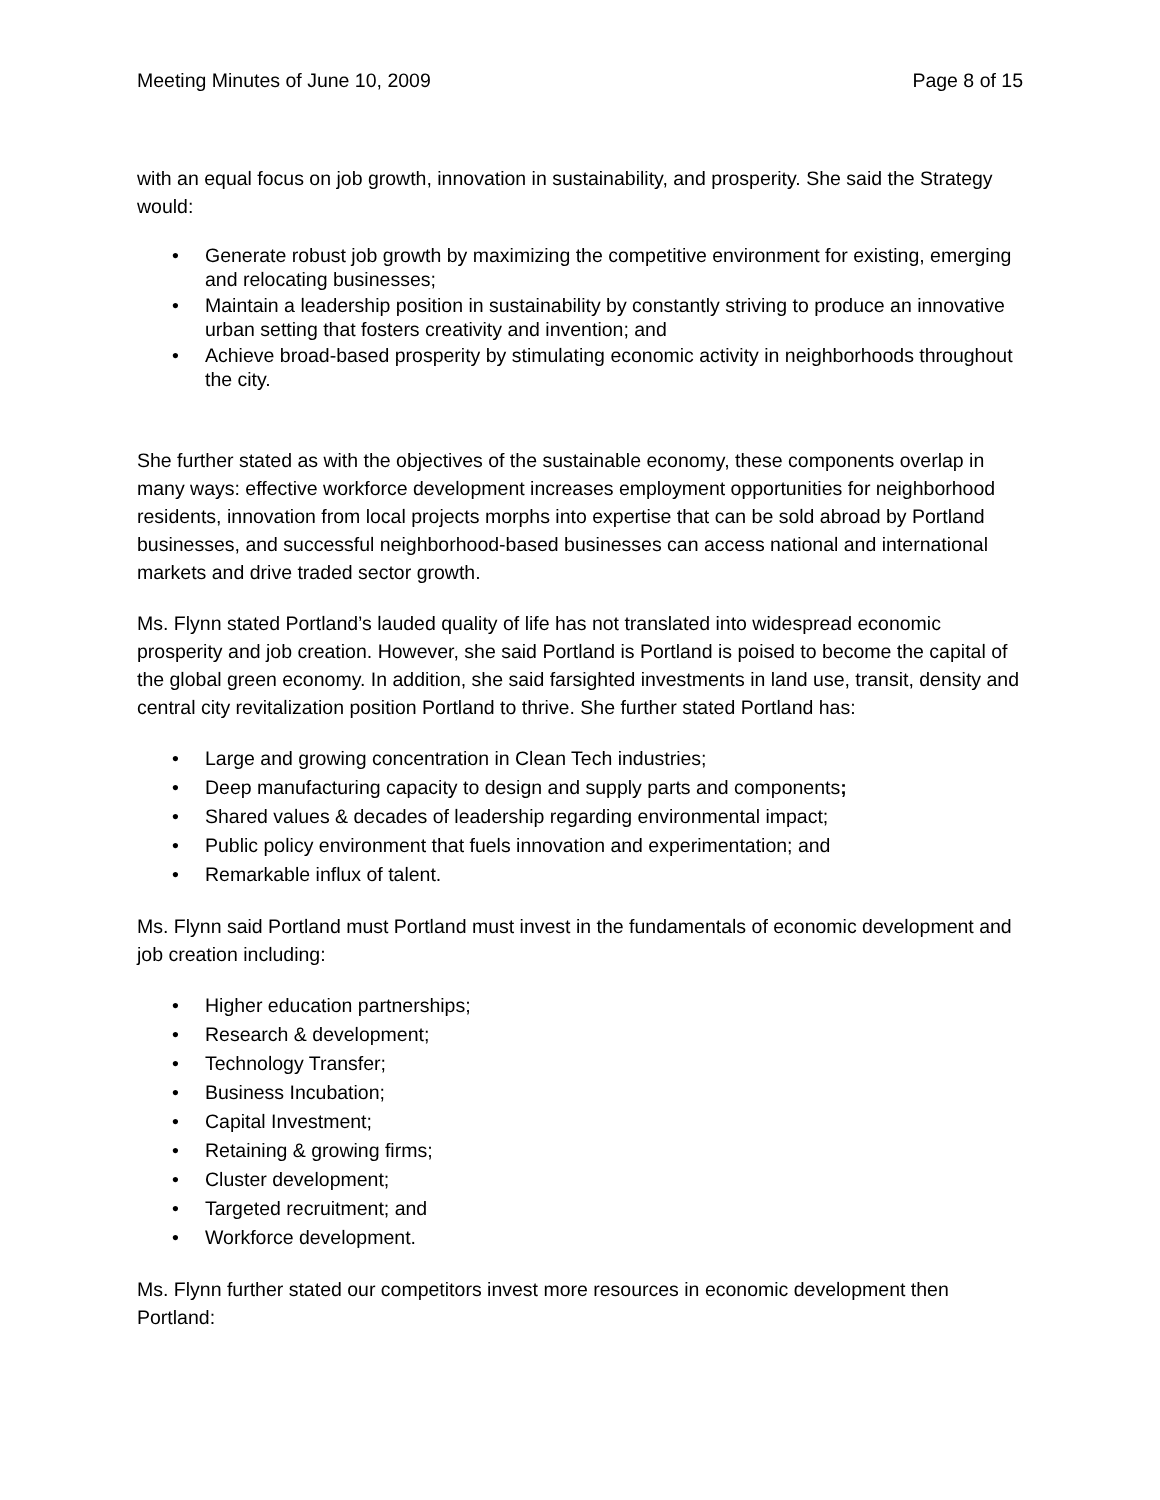Meeting Minutes of June 10, 2009 Page 8 of 15
with an equal focus on job growth, innovation in sustainability, and prosperity. She said the Strategy would:
• Generate robust job growth by maximizing the competitive environment for existing, emerging and relocating businesses;
• Maintain a leadership position in sustainability by constantly striving to produce an innovative urban setting that fosters creativity and invention; and
• Achieve broad-based prosperity by stimulating economic activity in neighborhoods throughout the city.
She further stated as with the objectives of the sustainable economy, these components overlap in many ways: effective workforce development increases employment opportunities for neighborhood residents, innovation from local projects morphs into expertise that can be sold abroad by Portland businesses, and successful neighborhood-based businesses can access national and international markets and drive traded sector growth.
Ms. Flynn stated Portland’s lauded quality of life has not translated into widespread economic prosperity and job creation. However, she said Portland is Portland is poised to become the capital of the global green economy. In addition, she said farsighted investments in land use, transit, density and central city revitalization position Portland to thrive. She further stated Portland has:
• Large and growing concentration in Clean Tech industries;
• Deep manufacturing capacity to design and supply parts and components;
• Shared values & decades of leadership regarding environmental impact;
• Public policy environment that fuels innovation and experimentation; and
• Remarkable influx of talent.
Ms. Flynn said Portland must Portland must invest in the fundamentals of economic development and job creation including:
• Higher education partnerships;
• Research & development;
• Technology Transfer;
• Business Incubation;
• Capital Investment;
• Retaining & growing firms;
• Cluster development;
• Targeted recruitment; and
• Workforce development.
Ms. Flynn further stated our competitors invest more resources in economic development then Portland: